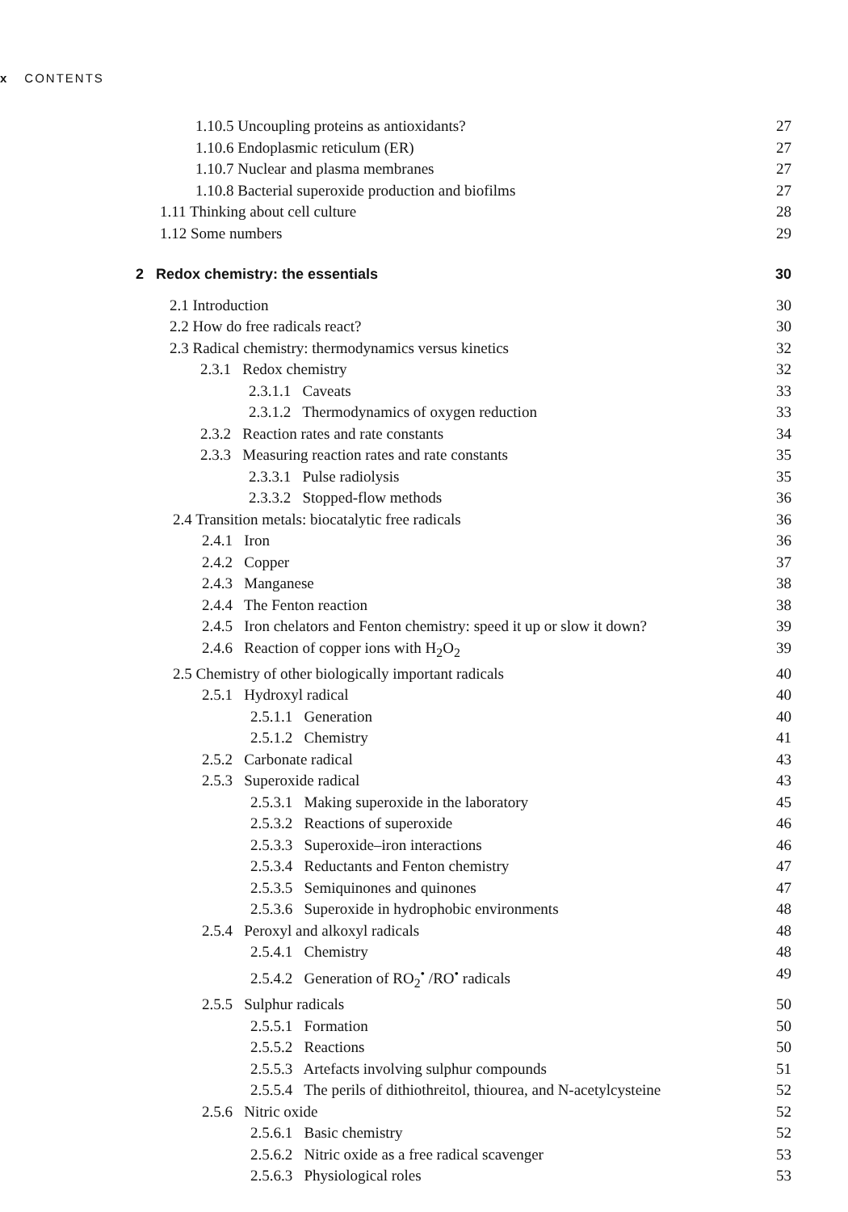x CONTENTS
1.10.5 Uncoupling proteins as antioxidants? 27
1.10.6 Endoplasmic reticulum (ER) 27
1.10.7 Nuclear and plasma membranes 27
1.10.8 Bacterial superoxide production and biofilms 27
1.11 Thinking about cell culture 28
1.12 Some numbers 29
2 Redox chemistry: the essentials 30
2.1 Introduction 30
2.2 How do free radicals react? 30
2.3 Radical chemistry: thermodynamics versus kinetics 32
2.3.1 Redox chemistry 32
2.3.1.1 Caveats 33
2.3.1.2 Thermodynamics of oxygen reduction 33
2.3.2 Reaction rates and rate constants 34
2.3.3 Measuring reaction rates and rate constants 35
2.3.3.1 Pulse radiolysis 35
2.3.3.2 Stopped-flow methods 36
2.4 Transition metals: biocatalytic free radicals 36
2.4.1 Iron 36
2.4.2 Copper 37
2.4.3 Manganese 38
2.4.4 The Fenton reaction 38
2.4.5 Iron chelators and Fenton chemistry: speed it up or slow it down? 39
2.4.6 Reaction of copper ions with H<sub>2</sub>O<sub>2</sub> 39
2.5 Chemistry of other biologically important radicals 40
2.5.1 Hydroxyl radical 40
2.5.1.1 Generation 40
2.5.1.2 Chemistry 41
2.5.2 Carbonate radical 43
2.5.3 Superoxide radical 43
2.5.3.1 Making superoxide in the laboratory 45
2.5.3.2 Reactions of superoxide 46
2.5.3.3 Superoxide–iron interactions 46
2.5.3.4 Reductants and Fenton chemistry 47
2.5.3.5 Semiquinones and quinones 47
2.5.3.6 Superoxide in hydrophobic environments 48
2.5.4 Peroxyl and alkoxyl radicals 48
2.5.4.1 Chemistry 48
2.5.4.2 Generation of RO<sub>2</sub><sup>•</sup> /RO<sup>•</sup> radicals 49
2.5.5 Sulphur radicals 50
2.5.5.1 Formation 50
2.5.5.2 Reactions 50
2.5.5.3 Artefacts involving sulphur compounds 51
2.5.5.4 The perils of dithiothreitol, thiourea, and N-acetylcysteine 52
2.5.6 Nitric oxide 52
2.5.6.1 Basic chemistry 52
2.5.6.2 Nitric oxide as a free radical scavenger 53
2.5.6.3 Physiological roles 53